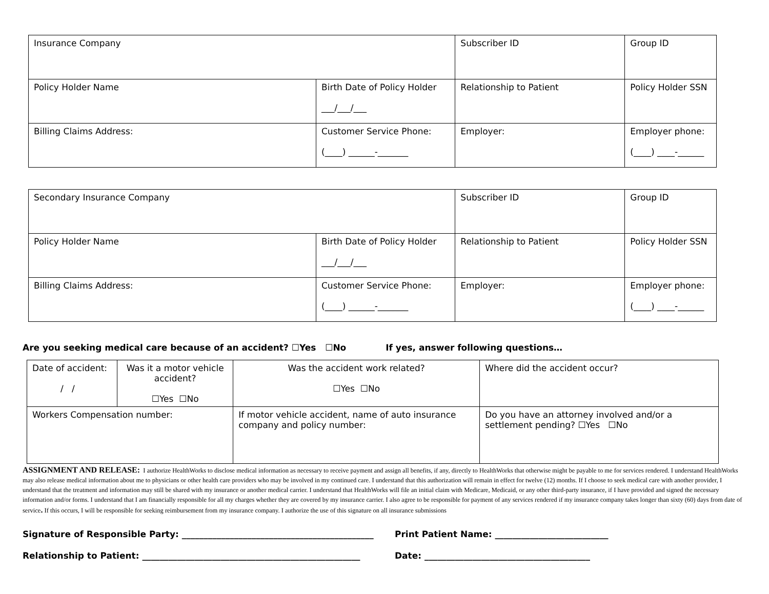| Insurance Company | | Subscriber ID | Group ID |
| Policy Holder Name | Birth Date of Policy Holder ___/___/___ | Relationship to Patient | Policy Holder SSN |
| Billing Claims Address: | Customer Service Phone: (____) ______-_______ | Employer: | Employer phone: (____) ____-______ |
| Secondary Insurance Company | | Subscriber ID | Group ID |
| Policy Holder Name | Birth Date of Policy Holder ___/___/___ | Relationship to Patient | Policy Holder SSN |
| Billing Claims Address: | Customer Service Phone: (____) ______-_______ | Employer: | Employer phone: (____) ____-______ |
Are you seeking medical care because of an accident? ☐Yes ☐No If yes, answer following questions…
| Date of accident: / / | Was it a motor vehicle accident? ☐Yes ☐No | | Was the accident work related? ☐Yes ☐No | Where did the accident occur? |
| Workers Compensation number: | | If motor vehicle accident, name of auto insurance company and policy number: | | Do you have an attorney involved and/or a settlement pending? ☐Yes ☐No |
ASSIGNMENT AND RELEASE: I authorize HealthWorks to disclose medical information as necessary to receive payment and assign all benefits, if any, directly to HealthWorks that otherwise might be payable to me for services rendered. I understand HealthWorks may also release medical information about me to physicians or other health care providers who may be involved in my continued care. I understand that this authorization will remain in effect for twelve (12) months. If I choose to seek medical care with another provider, I understand that the treatment and information may still be shared with my insurance or another medical carrier. I understand that HealthWorks will file an initial claim with Medicare, Medicaid, or any other third-party insurance, if I have provided and signed the necessary information and/or forms. I understand that I am financially responsible for all my charges whether they are covered by my insurance carrier. I also agree to be responsible for payment of any services rendered if my insurance company takes longer than sixty (60) days from date of service. If this occurs, I will be responsible for seeking reimbursement from my insurance company. I authorize the use of this signature on all insurance submissions
Signature of Responsible Party: ____________________________________________ Print Patient Name: __________________________
Relationship to Patient: __________________________________________________ Date: ______________________________________